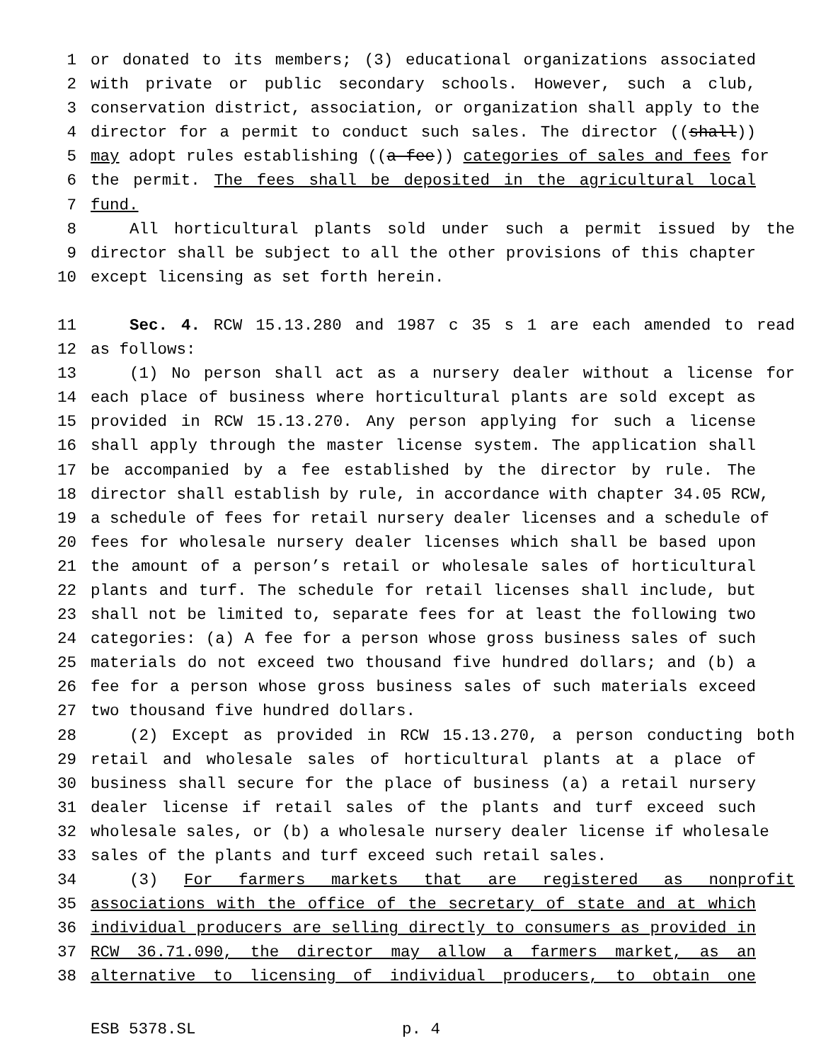1 or donated to its members; (3) educational organizations associated
2 with private or public secondary schools. However, such a club,
3 conservation district, association, or organization shall apply to the
4 director for a permit to conduct such sales. The director ((shall))
5 may adopt rules establishing ((a fee)) categories of sales and fees for
6 the permit. The fees shall be deposited in the agricultural local
7 fund.
8 All horticultural plants sold under such a permit issued by the
9 director shall be subject to all the other provisions of this chapter
10 except licensing as set forth herein.
11 Sec. 4. RCW 15.13.280 and 1987 c 35 s 1 are each amended to read
12 as follows:
13 (1) No person shall act as a nursery dealer without a license for
14 each place of business where horticultural plants are sold except as
15 provided in RCW 15.13.270. Any person applying for such a license
16 shall apply through the master license system. The application shall
17 be accompanied by a fee established by the director by rule. The
18 director shall establish by rule, in accordance with chapter 34.05 RCW,
19 a schedule of fees for retail nursery dealer licenses and a schedule of
20 fees for wholesale nursery dealer licenses which shall be based upon
21 the amount of a person’s retail or wholesale sales of horticultural
22 plants and turf. The schedule for retail licenses shall include, but
23 shall not be limited to, separate fees for at least the following two
24 categories: (a) A fee for a person whose gross business sales of such
25 materials do not exceed two thousand five hundred dollars; and (b) a
26 fee for a person whose gross business sales of such materials exceed
27 two thousand five hundred dollars.
28 (2) Except as provided in RCW 15.13.270, a person conducting both
29 retail and wholesale sales of horticultural plants at a place of
30 business shall secure for the place of business (a) a retail nursery
31 dealer license if retail sales of the plants and turf exceed such
32 wholesale sales, or (b) a wholesale nursery dealer license if wholesale
33 sales of the plants and turf exceed such retail sales.
34 (3) For farmers markets that are registered as nonprofit
35 associations with the office of the secretary of state and at which
36 individual producers are selling directly to consumers as provided in
37 RCW 36.71.090, the director may allow a farmers market, as an
38 alternative to licensing of individual producers, to obtain one
ESB 5378.SL p. 4